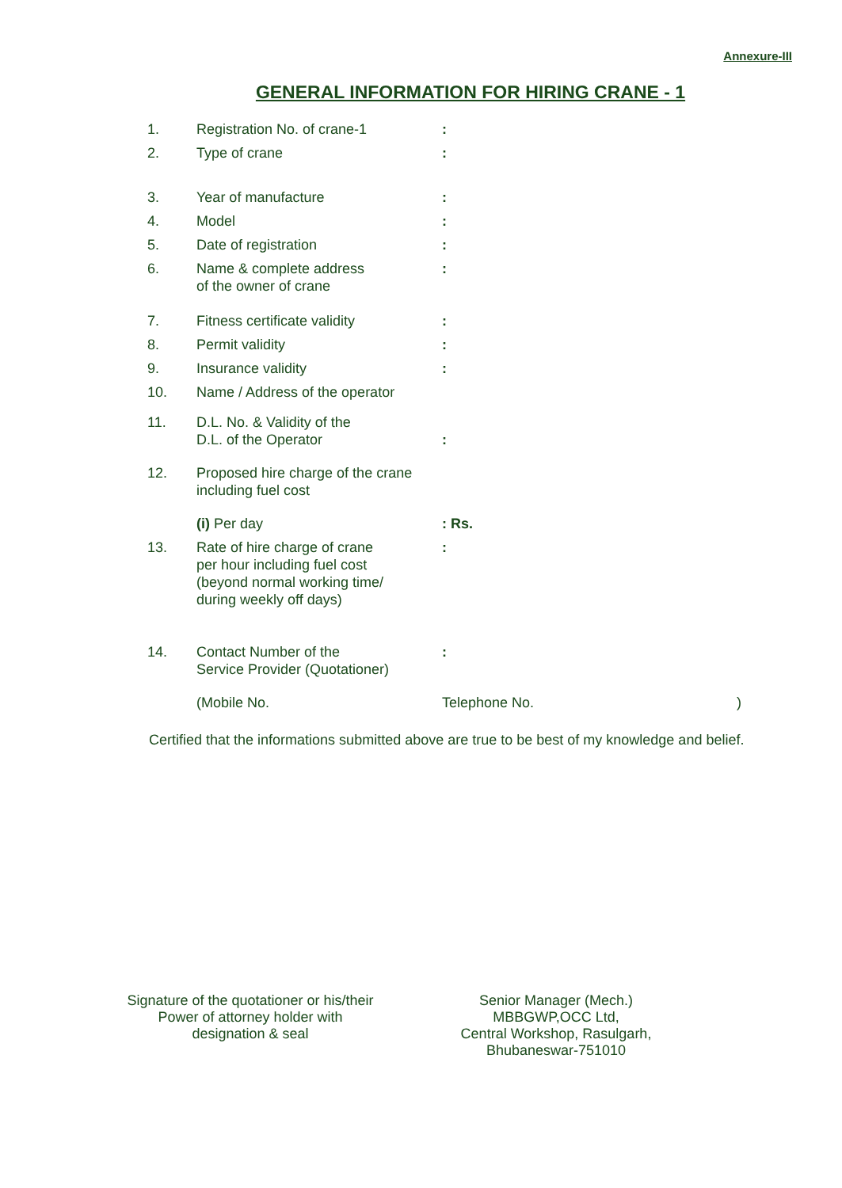Annexure-III
GENERAL INFORMATION FOR HIRING CRANE - 1
| 1. | Registration No. of crane-1 | : |
| 2. | Type of crane | : |
| 3. | Year of manufacture | : |
| 4. | Model | : |
| 5. | Date of registration | : |
| 6. | Name & complete address of the owner of crane | : |
| 7. | Fitness certificate validity | : |
| 8. | Permit validity | : |
| 9. | Insurance validity | : |
| 10. | Name / Address of the operator | |
| 11. | D.L. No. & Validity of the D.L. of the Operator | : |
| 12. | Proposed hire charge of the crane including fuel cost | |
| | (i) Per day | : Rs. |
| 13. | Rate of hire charge of crane per hour including fuel cost (beyond normal working time/ during weekly off days) | : |
| 14. | Contact Number of the Service Provider (Quotationer) | : |
| | (Mobile No. | Telephone No. ) |
Certified that the informations submitted above are true to be best of my knowledge and belief.
Signature of the quotationer or his/their
Power of attorney holder with
designation & seal
Senior Manager (Mech.)
MBBGWP,OCC Ltd,
Central Workshop, Rasulgarh,
Bhubaneswar-751010